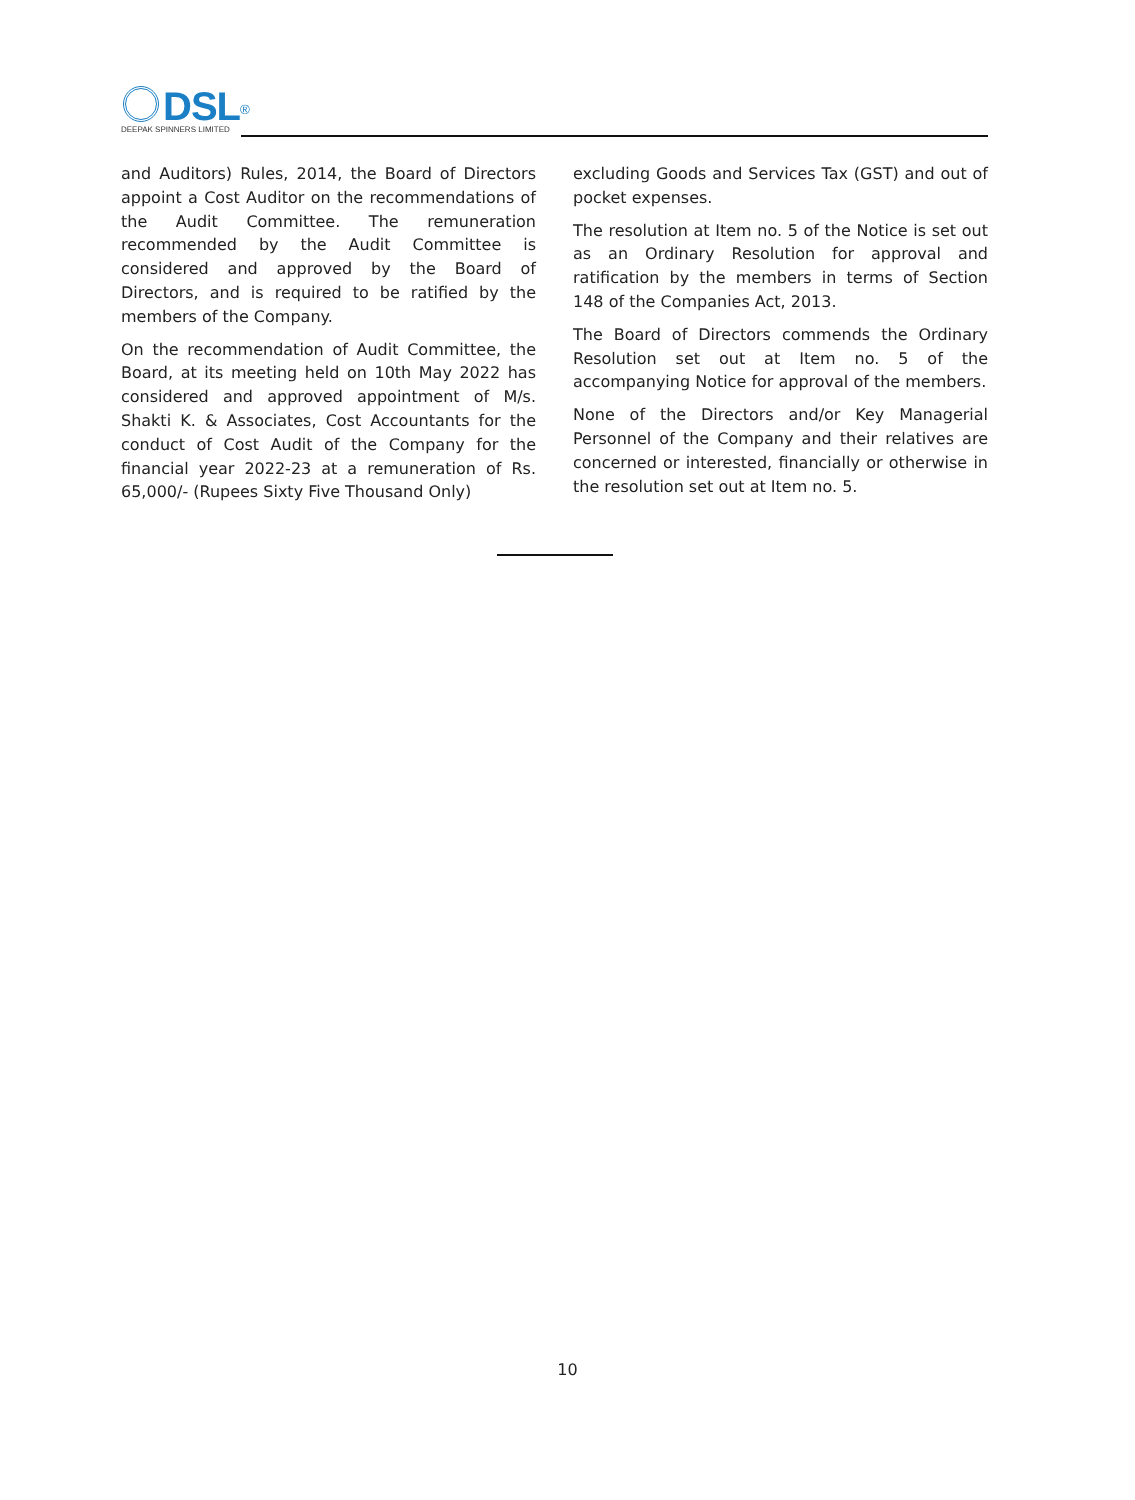DSL<sup>®</sup>
DEEPAK SPINNERS LIMITED
and Auditors) Rules, 2014, the Board of Directors appoint a Cost Auditor on the recommendations of the Audit Committee. The remuneration recommended by the Audit Committee is considered and approved by the Board of Directors, and is required to be ratified by the members of the Company.
On the recommendation of Audit Committee, the Board, at its meeting held on 10th May 2022 has considered and approved appointment of M/s. Shakti K. & Associates, Cost Accountants for the conduct of Cost Audit of the Company for the financial year 2022-23 at a remuneration of Rs. 65,000/- (Rupees Sixty Five Thousand Only)
excluding Goods and Services Tax (GST) and out of pocket expenses.
The resolution at Item no. 5 of the Notice is set out as an Ordinary Resolution for approval and ratification by the members in terms of Section 148 of the Companies Act, 2013.
The Board of Directors commends the Ordinary Resolution set out at Item no. 5 of the accompanying Notice for approval of the members.
None of the Directors and/or Key Managerial Personnel of the Company and their relatives are concerned or interested, financially or otherwise in the resolution set out at Item no. 5.
10